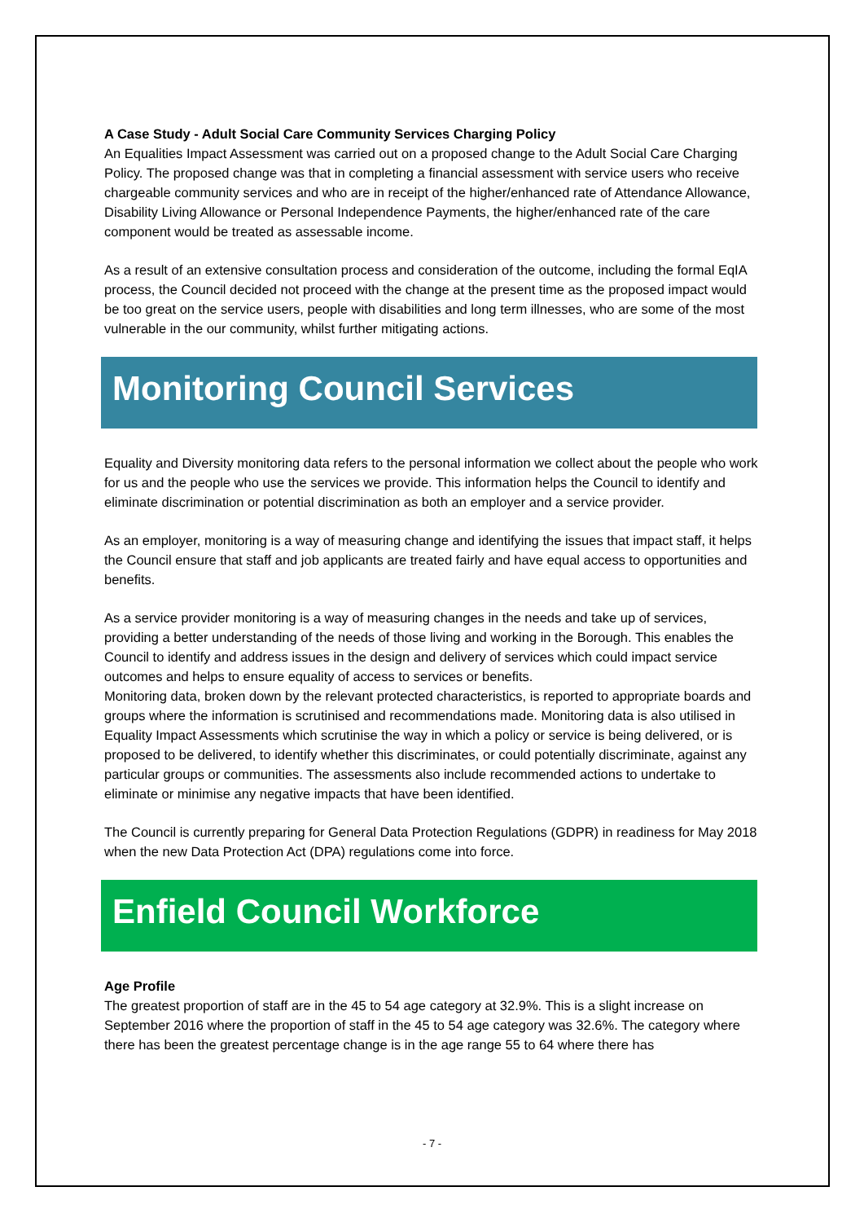A Case Study - Adult Social Care Community Services Charging Policy
An Equalities Impact Assessment was carried out on a proposed change to the Adult Social Care Charging Policy. The proposed change was that in completing a financial assessment with service users who receive chargeable community services and who are in receipt of the higher/enhanced rate of Attendance Allowance, Disability Living Allowance or Personal Independence Payments, the higher/enhanced rate of the care component would be treated as assessable income.
As a result of an extensive consultation process and consideration of the outcome, including the formal EqIA process, the Council decided not proceed with the change at the present time as the proposed impact would be too great on the service users, people with disabilities and long term illnesses, who are some of the most vulnerable in the our community, whilst further mitigating actions.
Monitoring Council Services
Equality and Diversity monitoring data refers to the personal information we collect about the people who work for us and the people who use the services we provide. This information helps the Council to identify and eliminate discrimination or potential discrimination as both an employer and a service provider.
As an employer, monitoring is a way of measuring change and identifying the issues that impact staff, it helps the Council ensure that staff and job applicants are treated fairly and have equal access to opportunities and benefits.
As a service provider monitoring is a way of measuring changes in the needs and take up of services, providing a better understanding of the needs of those living and working in the Borough. This enables the Council to identify and address issues in the design and delivery of services which could impact service outcomes and helps to ensure equality of access to services or benefits.
Monitoring data, broken down by the relevant protected characteristics, is reported to appropriate boards and groups where the information is scrutinised and recommendations made. Monitoring data is also utilised in Equality Impact Assessments which scrutinise the way in which a policy or service is being delivered, or is proposed to be delivered, to identify whether this discriminates, or could potentially discriminate, against any particular groups or communities. The assessments also include recommended actions to undertake to eliminate or minimise any negative impacts that have been identified.
The Council is currently preparing for General Data Protection Regulations (GDPR) in readiness for May 2018 when the new Data Protection Act (DPA) regulations come into force.
Enfield Council Workforce
Age Profile
The greatest proportion of staff are in the 45 to 54 age category at 32.9%. This is a slight increase on September 2016 where the proportion of staff in the 45 to 54 age category was 32.6%. The category where there has been the greatest percentage change is in the age range 55 to 64 where there has
- 7 -